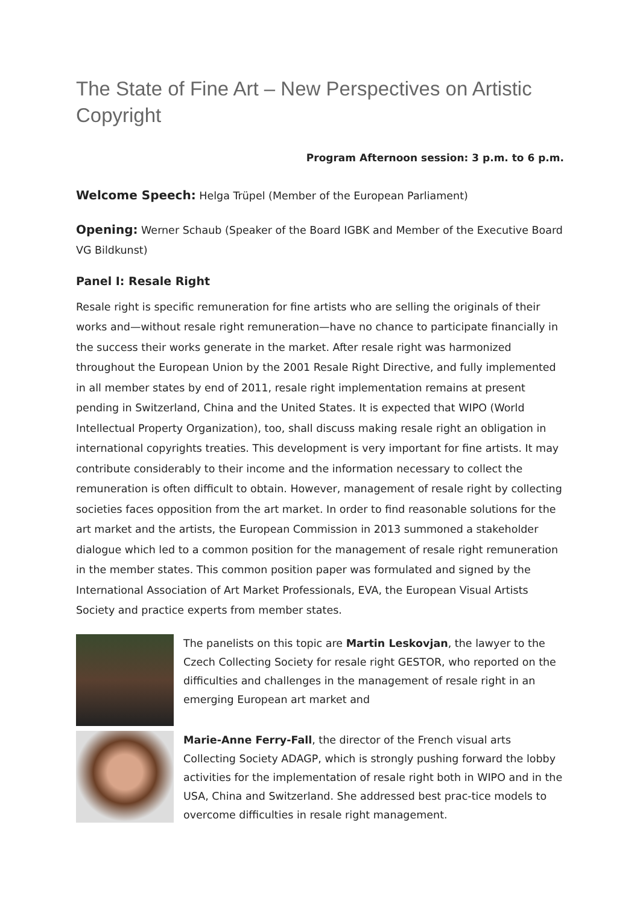The State of Fine Art – New Perspectives on Artistic Copyright
Program Afternoon session: 3 p.m. to 6 p.m.
Welcome Speech: Helga Trüpel (Member of the European Parliament)
Opening: Werner Schaub (Speaker of the Board IGBK and Member of the Executive Board VG Bildkunst)
Panel I: Resale Right
Resale right is specific remuneration for fine artists who are selling the originals of their works and—without resale right remuneration—have no chance to participate financially in the success their works generate in the market. After resale right was harmonized throughout the European Union by the 2001 Resale Right Directive, and fully implemented in all member states by end of 2011, resale right implementation remains at present pending in Switzerland, China and the United States. It is expected that WIPO (World Intellectual Property Organization), too, shall discuss making resale right an obligation in international copyrights treaties. This development is very important for fine artists. It may contribute considerably to their income and the information necessary to collect the remuneration is often difficult to obtain. However, management of resale right by collecting societies faces opposition from the art market. In order to find reasonable solutions for the art market and the artists, the European Commission in 2013 summoned a stakeholder dialogue which led to a common position for the management of resale right remuneration in the member states. This common position paper was formulated and signed by the International Association of Art Market Professionals, EVA, the European Visual Artists Society and practice experts from member states.
The panelists on this topic are Martin Leskovjan, the lawyer to the Czech Collecting Society for resale right GESTOR, who reported on the difficulties and challenges in the management of resale right in an emerging European art market and
Marie-Anne Ferry-Fall, the director of the French visual arts Collecting Society ADAGP, which is strongly pushing forward the lobby activities for the implementation of resale right both in WIPO and in the USA, China and Switzerland. She addressed best prac-tice models to overcome difficulties in resale right management.